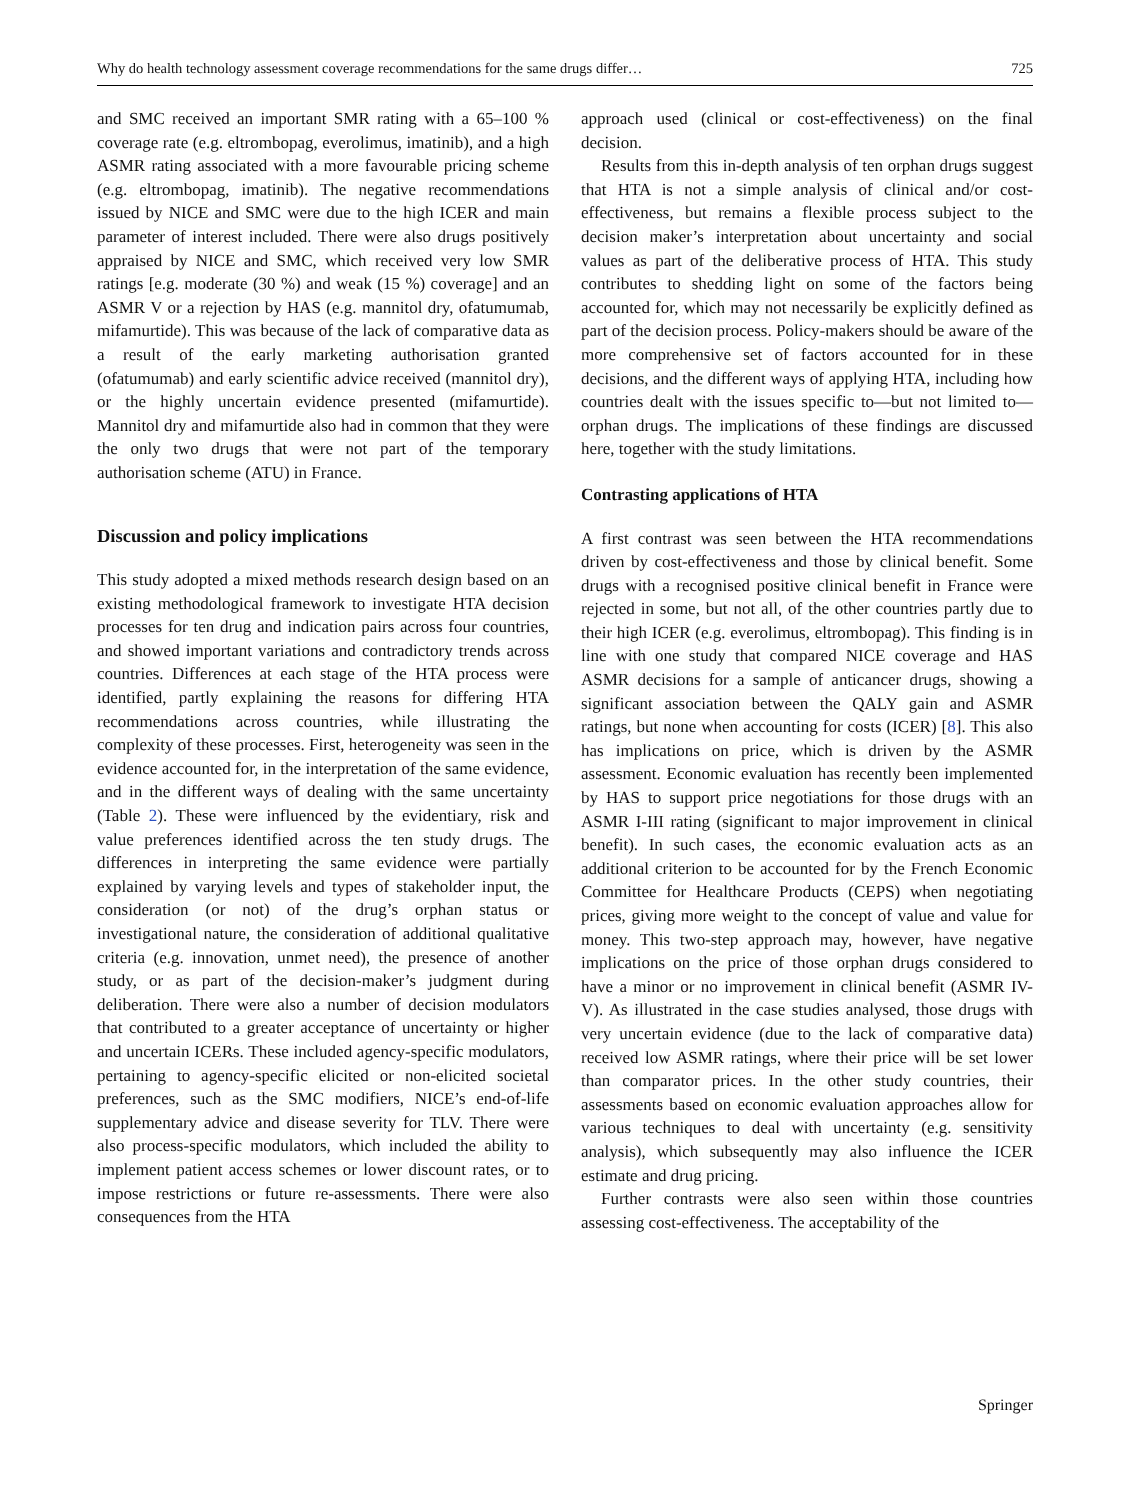Why do health technology assessment coverage recommendations for the same drugs differ… 725
and SMC received an important SMR rating with a 65–100 % coverage rate (e.g. eltrombopag, everolimus, imatinib), and a high ASMR rating associated with a more favourable pricing scheme (e.g. eltrombopag, imatinib). The negative recommendations issued by NICE and SMC were due to the high ICER and main parameter of interest included. There were also drugs positively appraised by NICE and SMC, which received very low SMR ratings [e.g. moderate (30 %) and weak (15 %) coverage] and an ASMR V or a rejection by HAS (e.g. mannitol dry, ofatumumab, mifamurtide). This was because of the lack of comparative data as a result of the early marketing authorisation granted (ofatumumab) and early scientific advice received (mannitol dry), or the highly uncertain evidence presented (mifamurtide). Mannitol dry and mifamurtide also had in common that they were the only two drugs that were not part of the temporary authorisation scheme (ATU) in France.
Discussion and policy implications
This study adopted a mixed methods research design based on an existing methodological framework to investigate HTA decision processes for ten drug and indication pairs across four countries, and showed important variations and contradictory trends across countries. Differences at each stage of the HTA process were identified, partly explaining the reasons for differing HTA recommendations across countries, while illustrating the complexity of these processes. First, heterogeneity was seen in the evidence accounted for, in the interpretation of the same evidence, and in the different ways of dealing with the same uncertainty (Table 2). These were influenced by the evidentiary, risk and value preferences identified across the ten study drugs. The differences in interpreting the same evidence were partially explained by varying levels and types of stakeholder input, the consideration (or not) of the drug’s orphan status or investigational nature, the consideration of additional qualitative criteria (e.g. innovation, unmet need), the presence of another study, or as part of the decision-maker’s judgment during deliberation. There were also a number of decision modulators that contributed to a greater acceptance of uncertainty or higher and uncertain ICERs. These included agency-specific modulators, pertaining to agency-specific elicited or non-elicited societal preferences, such as the SMC modifiers, NICE’s end-of-life supplementary advice and disease severity for TLV. There were also process-specific modulators, which included the ability to implement patient access schemes or lower discount rates, or to impose restrictions or future re-assessments. There were also consequences from the HTA
approach used (clinical or cost-effectiveness) on the final decision.
Results from this in-depth analysis of ten orphan drugs suggest that HTA is not a simple analysis of clinical and/or cost-effectiveness, but remains a flexible process subject to the decision maker’s interpretation about uncertainty and social values as part of the deliberative process of HTA. This study contributes to shedding light on some of the factors being accounted for, which may not necessarily be explicitly defined as part of the decision process. Policy-makers should be aware of the more comprehensive set of factors accounted for in these decisions, and the different ways of applying HTA, including how countries dealt with the issues specific to—but not limited to—orphan drugs. The implications of these findings are discussed here, together with the study limitations.
Contrasting applications of HTA
A first contrast was seen between the HTA recommendations driven by cost-effectiveness and those by clinical benefit. Some drugs with a recognised positive clinical benefit in France were rejected in some, but not all, of the other countries partly due to their high ICER (e.g. everolimus, eltrombopag). This finding is in line with one study that compared NICE coverage and HAS ASMR decisions for a sample of anticancer drugs, showing a significant association between the QALY gain and ASMR ratings, but none when accounting for costs (ICER) [8]. This also has implications on price, which is driven by the ASMR assessment. Economic evaluation has recently been implemented by HAS to support price negotiations for those drugs with an ASMR I-III rating (significant to major improvement in clinical benefit). In such cases, the economic evaluation acts as an additional criterion to be accounted for by the French Economic Committee for Healthcare Products (CEPS) when negotiating prices, giving more weight to the concept of value and value for money. This two-step approach may, however, have negative implications on the price of those orphan drugs considered to have a minor or no improvement in clinical benefit (ASMR IV-V). As illustrated in the case studies analysed, those drugs with very uncertain evidence (due to the lack of comparative data) received low ASMR ratings, where their price will be set lower than comparator prices. In the other study countries, their assessments based on economic evaluation approaches allow for various techniques to deal with uncertainty (e.g. sensitivity analysis), which subsequently may also influence the ICER estimate and drug pricing.
Further contrasts were also seen within those countries assessing cost-effectiveness. The acceptability of the
Springer